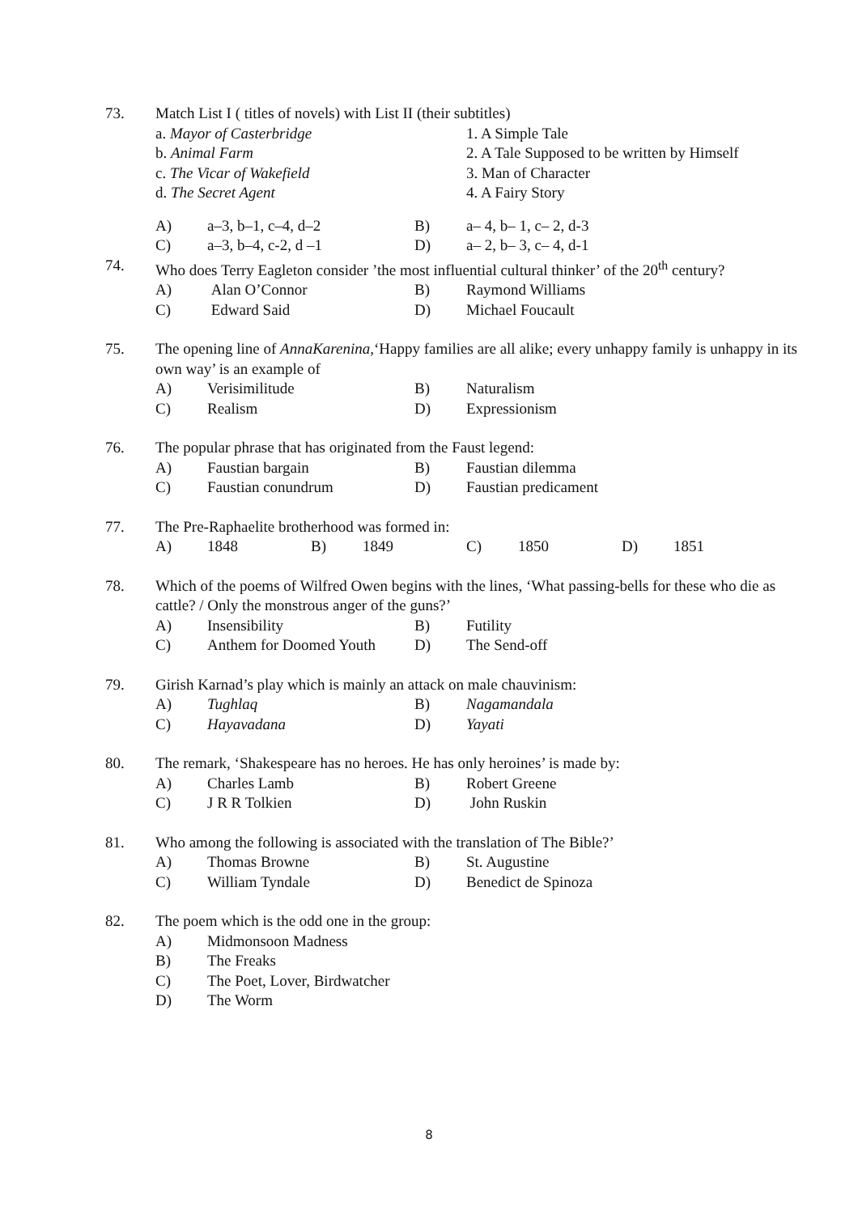73.
Match List I ( titles of novels) with List II (their subtitles)
a. Mayor of Casterbridge
1. A Simple Tale
b. Animal Farm
2. A Tale Supposed to be written by Himself
c. The Vicar of Wakefield
3. Man of Character
d. The Secret Agent
4. A Fairy Story
A)
a–3, b–1, c–4, d–2
B)
a– 4, b– 1, c– 2, d-3
C)
a–3, b–4, c-2, d –1
D)
a– 2, b– 3, c– 4, d-1
74.
Who does Terry Eagleton consider ’the most influential cultural thinker’ of the 20<sup>th</sup> century?
A)
Alan O’Connor
B)
Raymond Williams
C)
Edward Said
D)
Michael Foucault
75.
The opening line of AnnaKarenina,‘Happy families are all alike; every unhappy family is unhappy in its own way’ is an example of
A)
Verisimilitude
B)
Naturalism
C)
Realism
D)
Expressionism
76.
The popular phrase that has originated from the Faust legend:
A)
Faustian bargain
B)
Faustian dilemma
C)
Faustian conundrum
D)
Faustian predicament
77.
The Pre-Raphaelite brotherhood was formed in:
A)
1848
B)
1849
C)
1850
D)
1851
78.
Which of the poems of Wilfred Owen begins with the lines, ‘What passing-bells for these who die as cattle? / Only the monstrous anger of the guns?’
A)
Insensibility
B)
Futility
C)
Anthem for Doomed Youth
D)
The Send-off
79.
Girish Karnad’s play which is mainly an attack on male chauvinism:
A)
Tughlaq
B)
Nagamandala
C)
Hayavadana
D)
Yayati
80.
The remark, ‘Shakespeare has no heroes. He has only heroines’ is made by:
A)
Charles Lamb
B)
Robert Greene
C)
J R R Tolkien
D)
John Ruskin
81.
Who among the following is associated with the translation of The Bible?’
A)
Thomas Browne
B)
St. Augustine
C)
William Tyndale
D)
Benedict de Spinoza
82.
The poem which is the odd one in the group:
A)
Midmonsoon Madness
B)
The Freaks
C)
The Poet, Lover, Birdwatcher
D)
The Worm
8